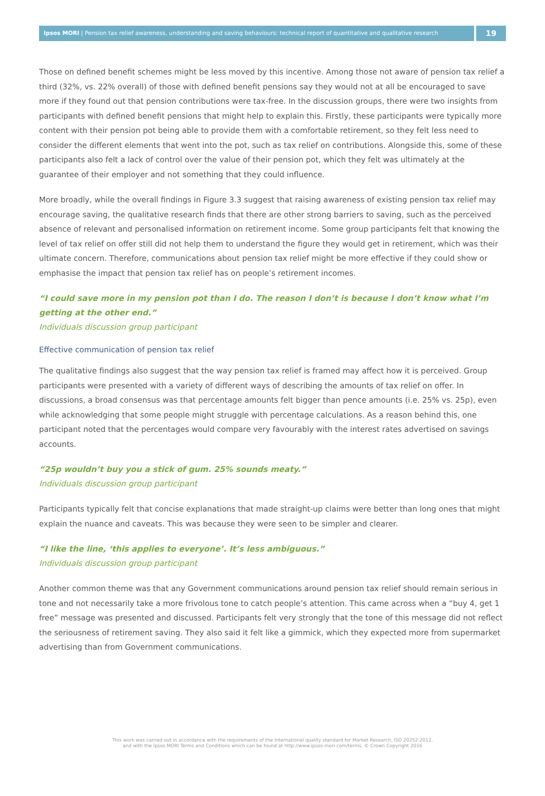Ipsos MORI | Pension tax relief awareness, understanding and saving behaviours: technical report of quantitative and qualitative research
19
Those on defined benefit schemes might be less moved by this incentive. Among those not aware of pension tax relief a third (32%, vs. 22% overall) of those with defined benefit pensions say they would not at all be encouraged to save more if they found out that pension contributions were tax-free. In the discussion groups, there were two insights from participants with defined benefit pensions that might help to explain this. Firstly, these participants were typically more content with their pension pot being able to provide them with a comfortable retirement, so they felt less need to consider the different elements that went into the pot, such as tax relief on contributions. Alongside this, some of these participants also felt a lack of control over the value of their pension pot, which they felt was ultimately at the guarantee of their employer and not something that they could influence.
More broadly, while the overall findings in Figure 3.3 suggest that raising awareness of existing pension tax relief may encourage saving, the qualitative research finds that there are other strong barriers to saving, such as the perceived absence of relevant and personalised information on retirement income. Some group participants felt that knowing the level of tax relief on offer still did not help them to understand the figure they would get in retirement, which was their ultimate concern. Therefore, communications about pension tax relief might be more effective if they could show or emphasise the impact that pension tax relief has on people’s retirement incomes.
“I could save more in my pension pot than I do. The reason I don’t is because I don’t know what I’m getting at the other end.”
Individuals discussion group participant
Effective communication of pension tax relief
The qualitative findings also suggest that the way pension tax relief is framed may affect how it is perceived. Group participants were presented with a variety of different ways of describing the amounts of tax relief on offer. In discussions, a broad consensus was that percentage amounts felt bigger than pence amounts (i.e. 25% vs. 25p), even while acknowledging that some people might struggle with percentage calculations. As a reason behind this, one participant noted that the percentages would compare very favourably with the interest rates advertised on savings accounts.
“25p wouldn’t buy you a stick of gum. 25% sounds meaty.”
Individuals discussion group participant
Participants typically felt that concise explanations that made straight-up claims were better than long ones that might explain the nuance and caveats. This was because they were seen to be simpler and clearer.
“I like the line, ‘this applies to everyone’. It’s less ambiguous.”
Individuals discussion group participant
Another common theme was that any Government communications around pension tax relief should remain serious in tone and not necessarily take a more frivolous tone to catch people’s attention. This came across when a “buy 4, get 1 free” message was presented and discussed. Participants felt very strongly that the tone of this message did not reflect the seriousness of retirement saving. They also said it felt like a gimmick, which they expected more from supermarket advertising than from Government communications.
This work was carried out in accordance with the requirements of the international quality standard for Market Research, ISO 20252:2012,
and with the Ipsos MORI Terms and Conditions which can be found at http://www.ipsos-mori.com/terms. © Crown Copyright 2016